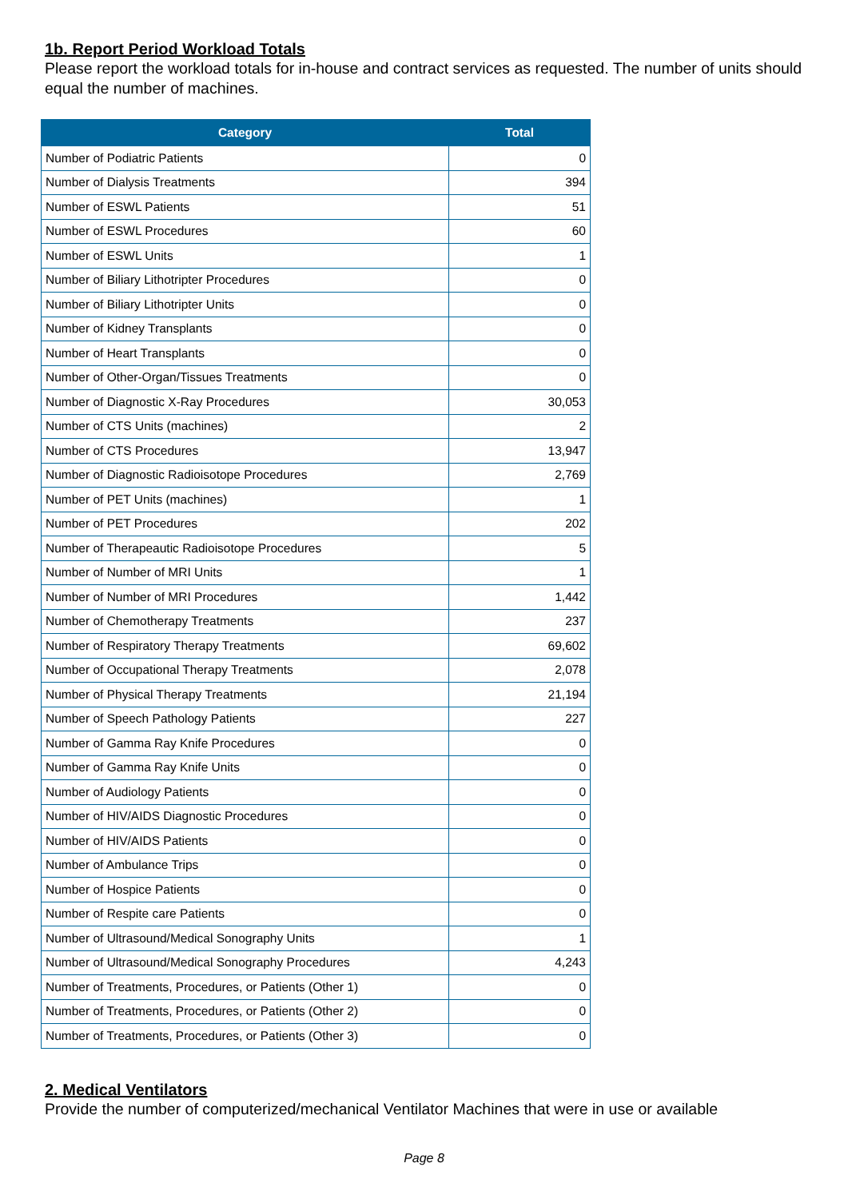1b. Report Period Workload Totals
Please report the workload totals for in-house and contract services as requested. The number of units should equal the number of machines.
| Category | Total |
| --- | --- |
| Number of Podiatric Patients | 0 |
| Number of Dialysis Treatments | 394 |
| Number of ESWL Patients | 51 |
| Number of ESWL Procedures | 60 |
| Number of ESWL Units | 1 |
| Number of Biliary Lithotripter Procedures | 0 |
| Number of Biliary Lithotripter Units | 0 |
| Number of Kidney Transplants | 0 |
| Number of Heart Transplants | 0 |
| Number of Other-Organ/Tissues Treatments | 0 |
| Number of Diagnostic X-Ray Procedures | 30,053 |
| Number of CTS Units (machines) | 2 |
| Number of CTS Procedures | 13,947 |
| Number of Diagnostic Radioisotope Procedures | 2,769 |
| Number of PET Units (machines) | 1 |
| Number of PET Procedures | 202 |
| Number of Therapeautic Radioisotope Procedures | 5 |
| Number of Number of MRI Units | 1 |
| Number of Number of MRI Procedures | 1,442 |
| Number of Chemotherapy Treatments | 237 |
| Number of Respiratory Therapy Treatments | 69,602 |
| Number of Occupational Therapy Treatments | 2,078 |
| Number of Physical Therapy Treatments | 21,194 |
| Number of Speech Pathology Patients | 227 |
| Number of Gamma Ray Knife Procedures | 0 |
| Number of Gamma Ray Knife Units | 0 |
| Number of Audiology Patients | 0 |
| Number of HIV/AIDS Diagnostic Procedures | 0 |
| Number of HIV/AIDS Patients | 0 |
| Number of Ambulance Trips | 0 |
| Number of Hospice Patients | 0 |
| Number of Respite care Patients | 0 |
| Number of Ultrasound/Medical Sonography Units | 1 |
| Number of Ultrasound/Medical Sonography Procedures | 4,243 |
| Number of Treatments, Procedures, or Patients (Other 1) | 0 |
| Number of Treatments, Procedures, or Patients (Other 2) | 0 |
| Number of Treatments, Procedures, or Patients (Other 3) | 0 |
2. Medical Ventilators
Provide the number of computerized/mechanical Ventilator Machines that were in use or available
Page 8